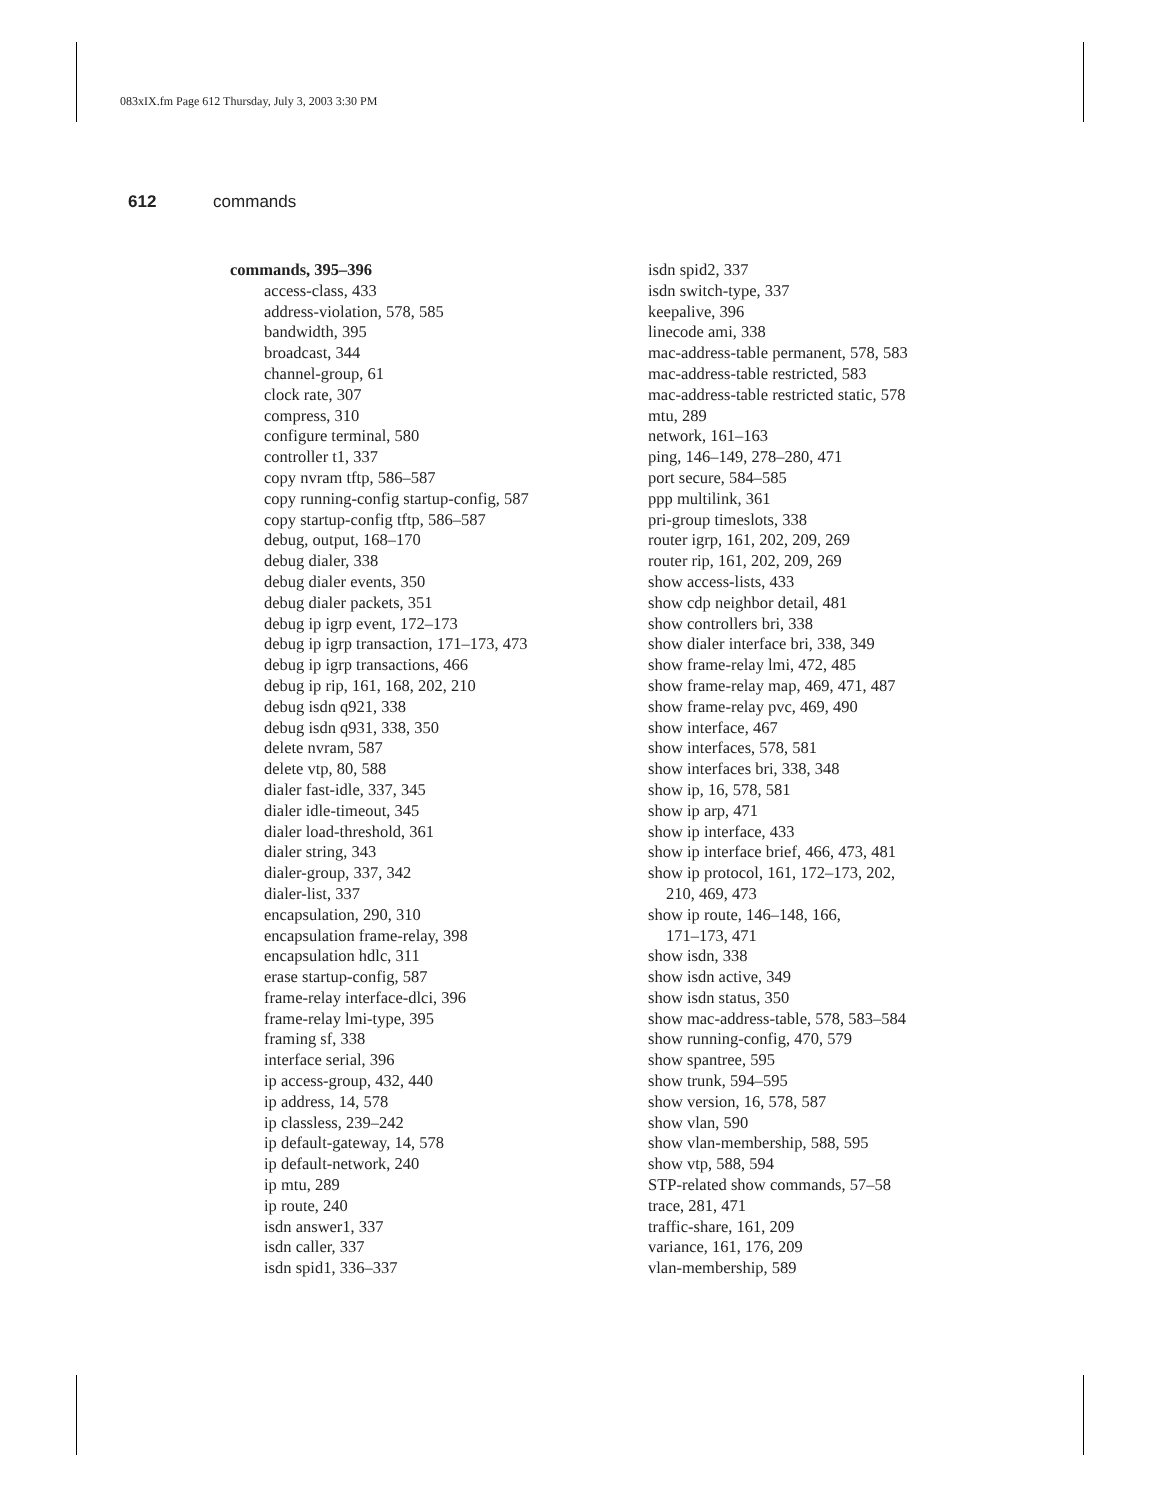083xIX.fm Page 612 Thursday, July 3, 2003 3:30 PM
612 commands
commands, 395–396
access-class, 433
address-violation, 578, 585
bandwidth, 395
broadcast, 344
channel-group, 61
clock rate, 307
compress, 310
configure terminal, 580
controller t1, 337
copy nvram tftp, 586–587
copy running-config startup-config, 587
copy startup-config tftp, 586–587
debug, output, 168–170
debug dialer, 338
debug dialer events, 350
debug dialer packets, 351
debug ip igrp event, 172–173
debug ip igrp transaction, 171–173, 473
debug ip igrp transactions, 466
debug ip rip, 161, 168, 202, 210
debug isdn q921, 338
debug isdn q931, 338, 350
delete nvram, 587
delete vtp, 80, 588
dialer fast-idle, 337, 345
dialer idle-timeout, 345
dialer load-threshold, 361
dialer string, 343
dialer-group, 337, 342
dialer-list, 337
encapsulation, 290, 310
encapsulation frame-relay, 398
encapsulation hdlc, 311
erase startup-config, 587
frame-relay interface-dlci, 396
frame-relay lmi-type, 395
framing sf, 338
interface serial, 396
ip access-group, 432, 440
ip address, 14, 578
ip classless, 239–242
ip default-gateway, 14, 578
ip default-network, 240
ip mtu, 289
ip route, 240
isdn answer1, 337
isdn caller, 337
isdn spid1, 336–337
isdn spid2, 337
isdn switch-type, 337
keepalive, 396
linecode ami, 338
mac-address-table permanent, 578, 583
mac-address-table restricted, 583
mac-address-table restricted static, 578
mtu, 289
network, 161–163
ping, 146–149, 278–280, 471
port secure, 584–585
ppp multilink, 361
pri-group timeslots, 338
router igrp, 161, 202, 209, 269
router rip, 161, 202, 209, 269
show access-lists, 433
show cdp neighbor detail, 481
show controllers bri, 338
show dialer interface bri, 338, 349
show frame-relay lmi, 472, 485
show frame-relay map, 469, 471, 487
show frame-relay pvc, 469, 490
show interface, 467
show interfaces, 578, 581
show interfaces bri, 338, 348
show ip, 16, 578, 581
show ip arp, 471
show ip interface, 433
show ip interface brief, 466, 473, 481
show ip protocol, 161, 172–173, 202,
210, 469, 473
show ip route, 146–148, 166,
171–173, 471
show isdn, 338
show isdn active, 349
show isdn status, 350
show mac-address-table, 578, 583–584
show running-config, 470, 579
show spantree, 595
show trunk, 594–595
show version, 16, 578, 587
show vlan, 590
show vlan-membership, 588, 595
show vtp, 588, 594
STP-related show commands, 57–58
trace, 281, 471
traffic-share, 161, 209
variance, 161, 176, 209
vlan-membership, 589